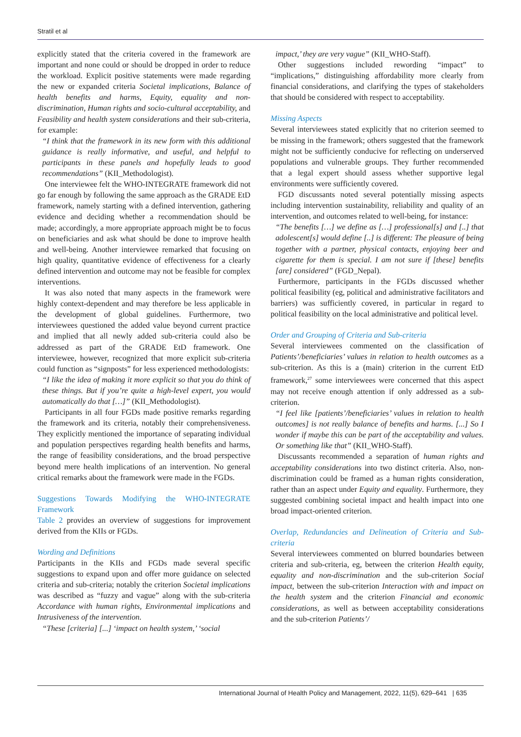Stratil et al
explicitly stated that the criteria covered in the framework are important and none could or should be dropped in order to reduce the workload. Explicit positive statements were made regarding the new or expanded criteria Societal implications, Balance of health benefits and harms, Equity, equality and non-discrimination, Human rights and socio-cultural acceptability, and Feasibility and health system considerations and their sub-criteria, for example:
“I think that the framework in its new form with this additional guidance is really informative, and useful, and helpful to participants in these panels and hopefully leads to good recommendations” (KII_Methodologist).
One interviewee felt the WHO-INTEGRATE framework did not go far enough by following the same approach as the GRADE EtD framework, namely starting with a defined intervention, gathering evidence and deciding whether a recommendation should be made; accordingly, a more appropriate approach might be to focus on beneficiaries and ask what should be done to improve health and well-being. Another interviewee remarked that focusing on high quality, quantitative evidence of effectiveness for a clearly defined intervention and outcome may not be feasible for complex interventions.
It was also noted that many aspects in the framework were highly context-dependent and may therefore be less applicable in the development of global guidelines. Furthermore, two interviewees questioned the added value beyond current practice and implied that all newly added sub-criteria could also be addressed as part of the GRADE EtD framework. One interviewee, however, recognized that more explicit sub-criteria could function as “signposts” for less experienced methodologists:
“I like the idea of making it more explicit so that you do think of these things. But if you’re quite a high-level expert, you would automatically do that […]” (KII_Methodologist).
Participants in all four FGDs made positive remarks regarding the framework and its criteria, notably their comprehensiveness. They explicitly mentioned the importance of separating individual and population perspectives regarding health benefits and harms, the range of feasibility considerations, and the broad perspective beyond mere health implications of an intervention. No general critical remarks about the framework were made in the FGDs.
Suggestions Towards Modifying the WHO-INTEGRATE Framework
Table 2 provides an overview of suggestions for improvement derived from the KIIs or FGDs.
Wording and Definitions
Participants in the KIIs and FGDs made several specific suggestions to expand upon and offer more guidance on selected criteria and sub-criteria; notably the criterion Societal implications was described as “fuzzy and vague” along with the sub-criteria Accordance with human rights, Environmental implications and Intrusiveness of the intervention.
“These [criteria] [...] ‘impact on health system,’ ‘social
impact,’ they are very vague” (KII_WHO-Staff).
Other suggestions included rewording “impact” to “implications,” distinguishing affordability more clearly from financial considerations, and clarifying the types of stakeholders that should be considered with respect to acceptability.
Missing Aspects
Several interviewees stated explicitly that no criterion seemed to be missing in the framework; others suggested that the framework might not be sufficiently conducive for reflecting on underserved populations and vulnerable groups. They further recommended that a legal expert should assess whether supportive legal environments were sufficiently covered.
FGD discussants noted several potentially missing aspects including intervention sustainability, reliability and quality of an intervention, and outcomes related to well-being, for instance:
“The benefits […] we define as […] professional[s] and [..] that adolescent[s] would define [..] is different: The pleasure of being together with a partner, physical contacts, enjoying beer and cigarette for them is special. I am not sure if [these] benefits [are] considered” (FGD_Nepal).
Furthermore, participants in the FGDs discussed whether political feasibility (eg, political and administrative facilitators and barriers) was sufficiently covered, in particular in regard to political feasibility on the local administrative and political level.
Order and Grouping of Criteria and Sub-criteria
Several interviewees commented on the classification of Patients’/beneficiaries’ values in relation to health outcomes as a sub-criterion. As this is a (main) criterion in the current EtD framework,<sup>27</sup> some interviewees were concerned that this aspect may not receive enough attention if only addressed as a sub-criterion.
“I feel like [patients’/beneficiaries’ values in relation to health outcomes] is not really balance of benefits and harms. [...] So I wonder if maybe this can be part of the acceptability and values. Or something like that” (KII_WHO-Staff).
Discussants recommended a separation of human rights and acceptability considerations into two distinct criteria. Also, non-discrimination could be framed as a human rights consideration, rather than an aspect under Equity and equality. Furthermore, they suggested combining societal impact and health impact into one broad impact-oriented criterion.
Overlap, Redundancies and Delineation of Criteria and Sub-criteria
Several interviewees commented on blurred boundaries between criteria and sub-criteria, eg, between the criterion Health equity, equality and non-discrimination and the sub-criterion Social impact, between the sub-criterion Interaction with and impact on the health system and the criterion Financial and economic considerations, as well as between acceptability considerations and the sub-criterion Patients’/
International Journal of Health Policy and Management, 2022, 11(5), 629–641 | 635